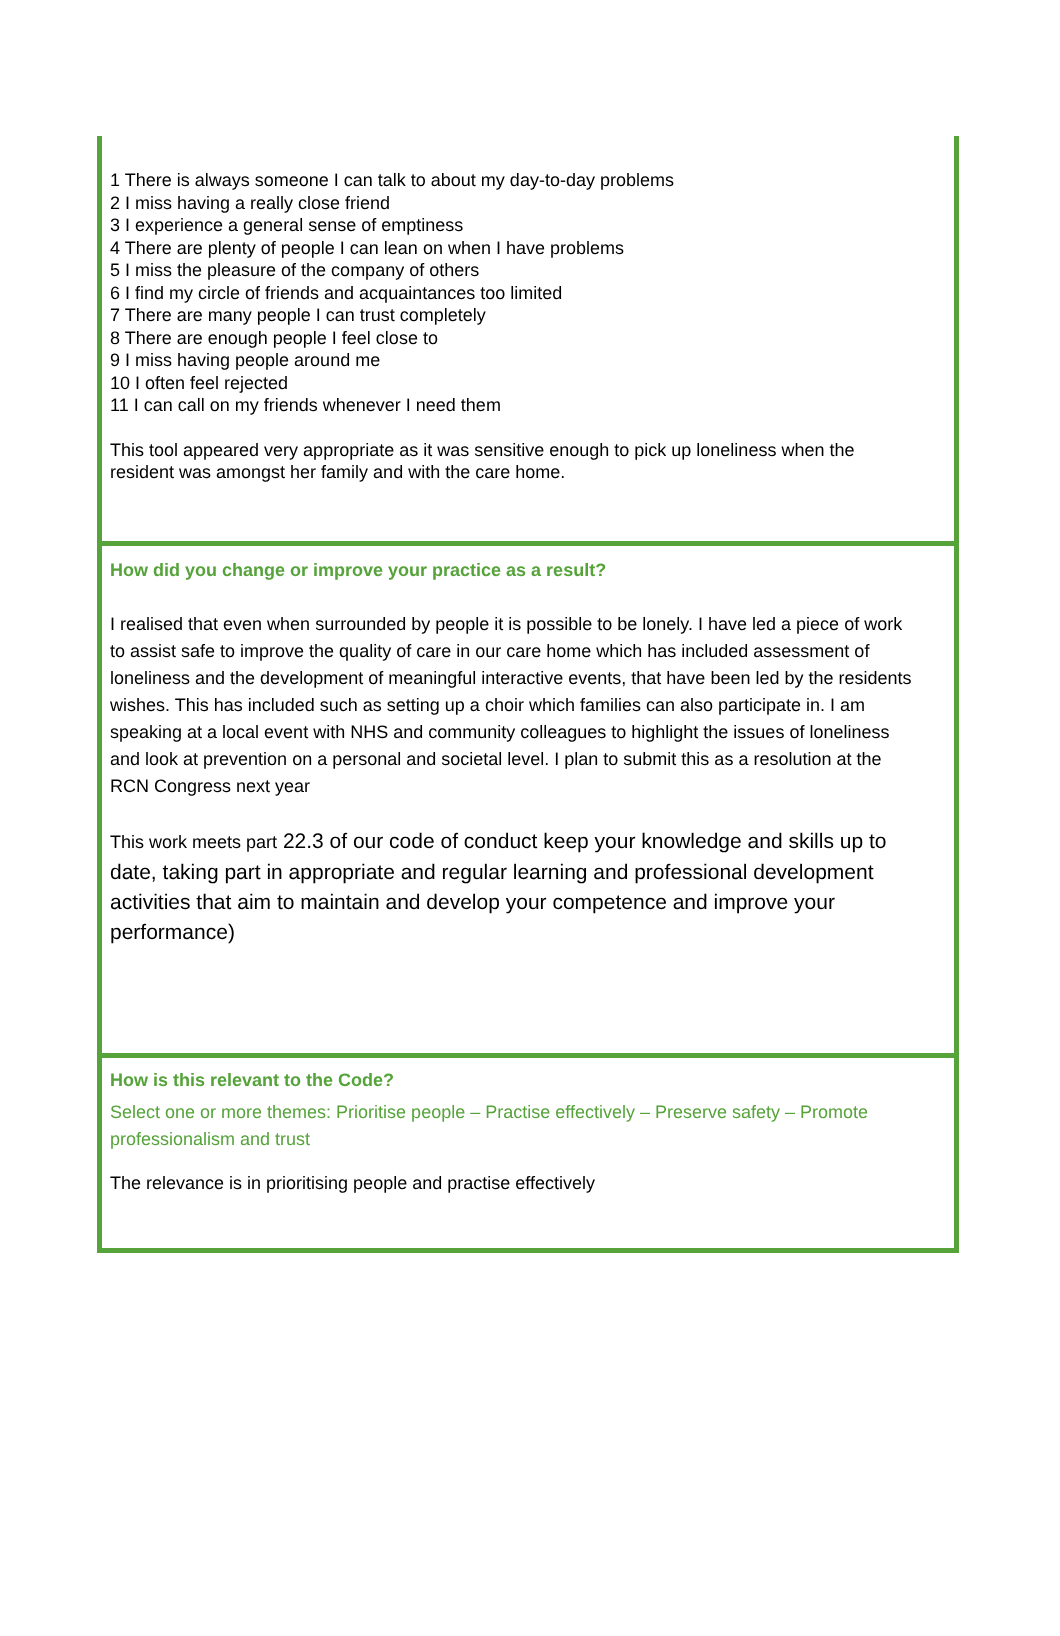1 There is always someone I can talk to about my day-to-day problems
2 I miss having a really close friend
3 I experience a general sense of emptiness
4 There are plenty of people I can lean on when I have problems
5 I miss the pleasure of the company of others
6 I find my circle of friends and acquaintances too limited
7 There are many people I can trust completely
8 There are enough people I feel close to
9 I miss having people around me
10 I often feel rejected
11 I can call on my friends whenever I need them
This tool appeared very appropriate as it was sensitive enough to pick up loneliness when the resident was amongst her family and with the care home.
How did you change or improve your practice as a result?
I realised that even when surrounded by people it is possible to be lonely. I have led a piece of work to assist safe to improve the quality of care in our care home which has included assessment of loneliness and the development of meaningful interactive events, that have been led by the residents wishes. This has included such as setting up a choir which families can also participate in. I am speaking at a local event with NHS and community colleagues to highlight the issues of loneliness and look at prevention on a personal and societal level. I plan to submit this as a resolution at the RCN Congress next year
This work meets part 22.3 of our code of conduct keep your knowledge and skills up to date, taking part in appropriate and regular learning and professional development activities that aim to maintain and develop your competence and improve your performance)
How is this relevant to the Code?
Select one or more themes: Prioritise people – Practise effectively – Preserve safety – Promote professionalism and trust
The relevance is in prioritising people and practise effectively